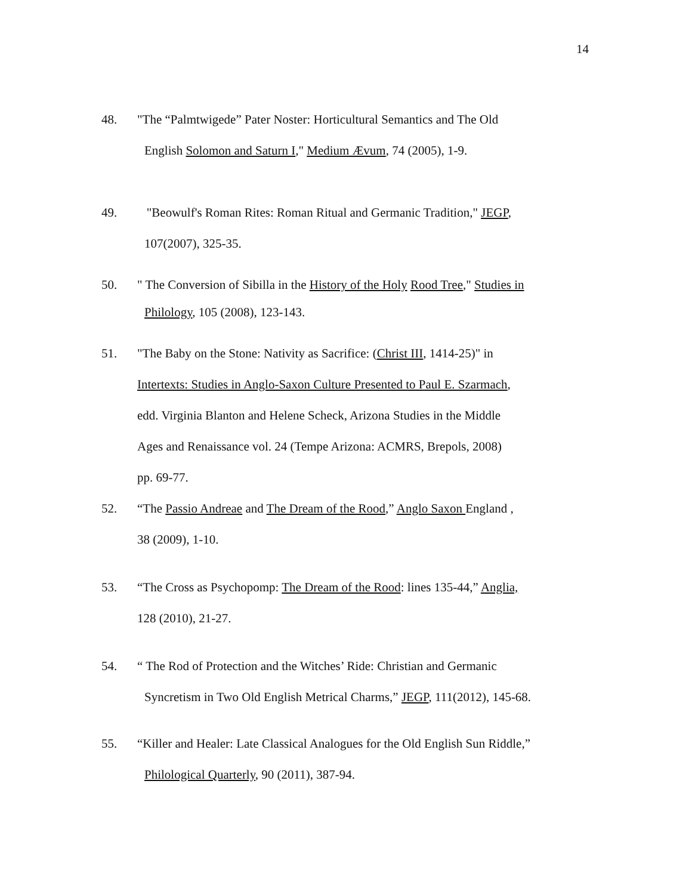14
48. "The “Palmtwigede” Pater Noster: Horticultural Semantics and The Old
English Solomon and Saturn I," Medium Ævum, 74 (2005), 1-9.
49. "Beowulf's Roman Rites: Roman Ritual and Germanic Tradition," JEGP,
107(2007), 325-35.
50. " The Conversion of Sibilla in the History of the Holy Rood Tree," Studies in
Philology, 105 (2008), 123-143.
51. "The Baby on the Stone: Nativity as Sacrifice: (Christ III, 1414-25)" in
Intertexts: Studies in Anglo-Saxon Culture Presented to Paul E. Szarmach,
edd. Virginia Blanton and Helene Scheck, Arizona Studies in the Middle
Ages and Renaissance vol. 24 (Tempe Arizona: ACMRS, Brepols, 2008)
pp. 69-77.
52. “The Passio Andreae and The Dream of the Rood,” Anglo Saxon England ,
38 (2009), 1-10.
53. “The Cross as Psychopomp: The Dream of the Rood: lines 135-44,” Anglia,
128 (2010), 21-27.
54. “ The Rod of Protection and the Witches’ Ride: Christian and Germanic
Syncretism in Two Old English Metrical Charms,” JEGP, 111(2012), 145-68.
55. “Killer and Healer: Late Classical Analogues for the Old English Sun Riddle,”
Philological Quarterly, 90 (2011), 387-94.